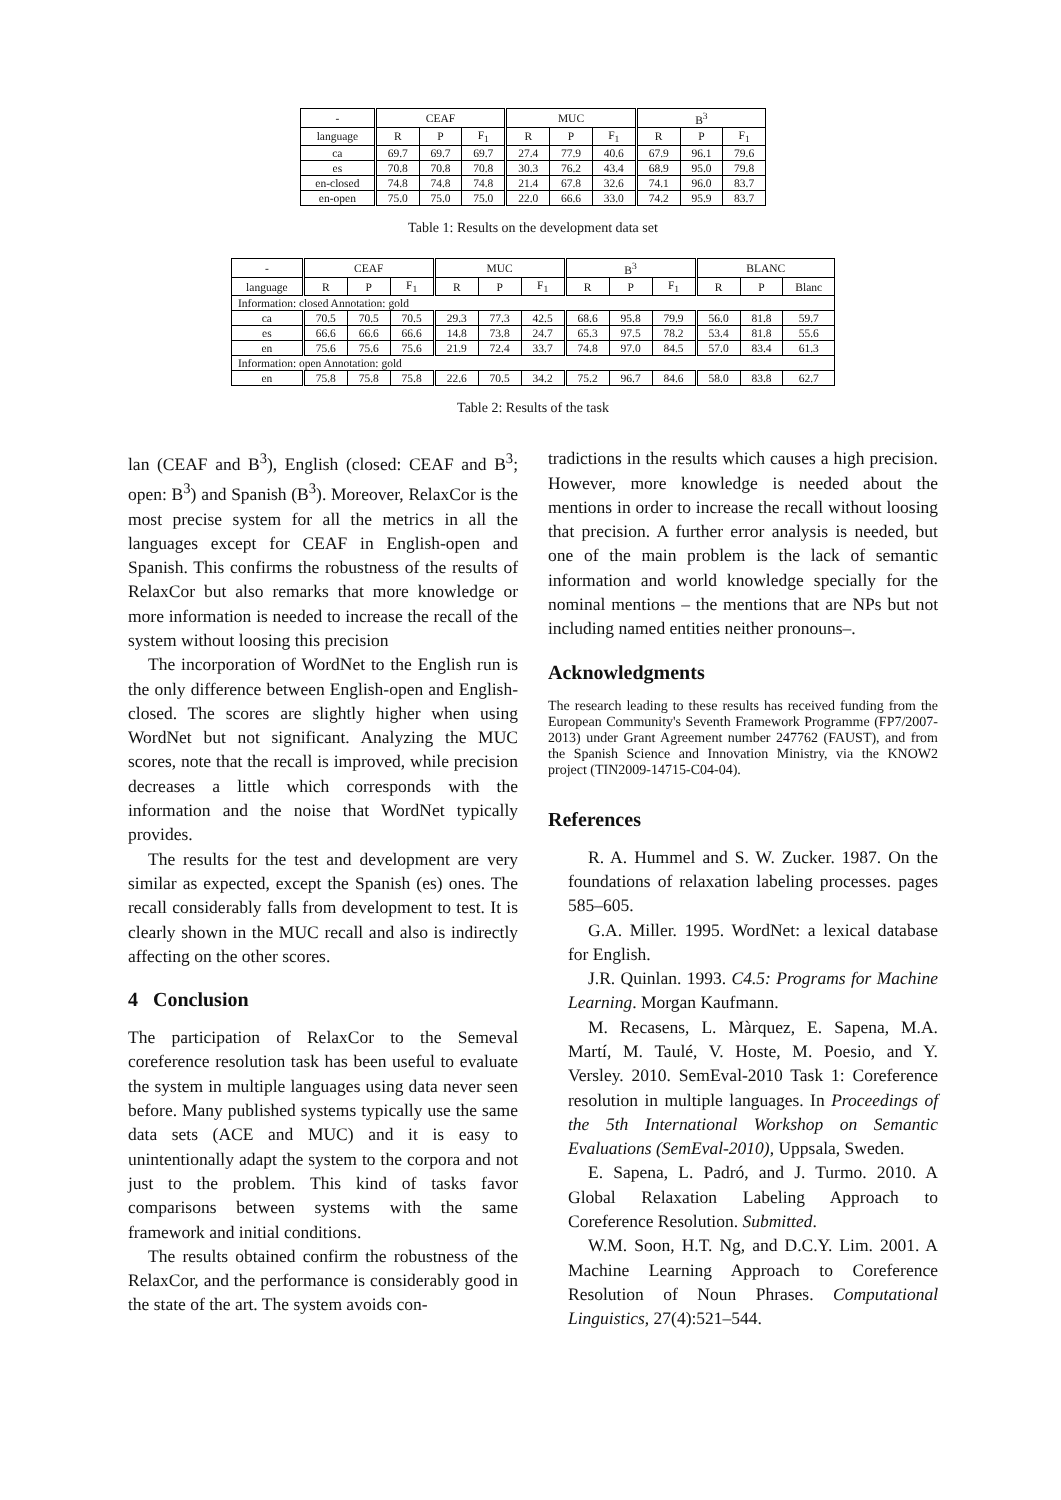| - | CEAF | | | MUC | | | B<sup>3</sup> | | |
| --- | --- | --- | --- | --- | --- | --- | --- | --- | --- |
| language | R | P | F<sub>1</sub> | R | P | F<sub>1</sub> | R | P | F<sub>1</sub> |
| ca | 69.7 | 69.7 | 69.7 | 27.4 | 77.9 | 40.6 | 67.9 | 96.1 | 79.6 |
| es | 70.8 | 70.8 | 70.8 | 30.3 | 76.2 | 43.4 | 68.9 | 95.0 | 79.8 |
| en-closed | 74.8 | 74.8 | 74.8 | 21.4 | 67.8 | 32.6 | 74.1 | 96.0 | 83.7 |
| en-open | 75.0 | 75.0 | 75.0 | 22.0 | 66.6 | 33.0 | 74.2 | 95.9 | 83.7 |
Table 1: Results on the development data set
| - | CEAF | | | MUC | | | B<sup>3</sup> | | | BLANC | | |
| --- | --- | --- | --- | --- | --- | --- | --- | --- | --- | --- | --- | --- |
| language | R | P | F<sub>1</sub> | R | P | F<sub>1</sub> | R | P | F<sub>1</sub> | R | P | Blanc |
| Information: closed Annotation: gold | | | | | | | | | | | | |
| ca | 70.5 | 70.5 | 70.5 | 29.3 | 77.3 | 42.5 | 68.6 | 95.8 | 79.9 | 56.0 | 81.8 | 59.7 |
| es | 66.6 | 66.6 | 66.6 | 14.8 | 73.8 | 24.7 | 65.3 | 97.5 | 78.2 | 53.4 | 81.8 | 55.6 |
| en | 75.6 | 75.6 | 75.6 | 21.9 | 72.4 | 33.7 | 74.8 | 97.0 | 84.5 | 57.0 | 83.4 | 61.3 |
| Information: open Annotation: gold | | | | | | | | | | | | |
| en | 75.8 | 75.8 | 75.8 | 22.6 | 70.5 | 34.2 | 75.2 | 96.7 | 84.6 | 58.0 | 83.8 | 62.7 |
Table 2: Results of the task
lan (CEAF and B<sup>3</sup>), English (closed: CEAF and B<sup>3</sup>; open: B<sup>3</sup>) and Spanish (B<sup>3</sup>). Moreover, RelaxCor is the most precise system for all the metrics in all the languages except for CEAF in English-open and Spanish. This confirms the robustness of the results of RelaxCor but also remarks that more knowledge or more information is needed to increase the recall of the system without loosing this precision
The incorporation of WordNet to the English run is the only difference between English-open and English-closed. The scores are slightly higher when using WordNet but not significant. Analyzing the MUC scores, note that the recall is improved, while precision decreases a little which corresponds with the information and the noise that WordNet typically provides.
The results for the test and development are very similar as expected, except the Spanish (es) ones. The recall considerably falls from development to test. It is clearly shown in the MUC recall and also is indirectly affecting on the other scores.
4 Conclusion
The participation of RelaxCor to the Semeval coreference resolution task has been useful to evaluate the system in multiple languages using data never seen before. Many published systems typically use the same data sets (ACE and MUC) and it is easy to unintentionally adapt the system to the corpora and not just to the problem. This kind of tasks favor comparisons between systems with the same framework and initial conditions.
The results obtained confirm the robustness of the RelaxCor, and the performance is considerably good in the state of the art. The system avoids con-
tradictions in the results which causes a high precision. However, more knowledge is needed about the mentions in order to increase the recall without loosing that precision. A further error analysis is needed, but one of the main problem is the lack of semantic information and world knowledge specially for the nominal mentions – the mentions that are NPs but not including named entities neither pronouns–.
Acknowledgments
The research leading to these results has received funding from the European Community's Seventh Framework Programme (FP7/2007-2013) under Grant Agreement number 247762 (FAUST), and from the Spanish Science and Innovation Ministry, via the KNOW2 project (TIN2009-14715-C04-04).
References
R. A. Hummel and S. W. Zucker. 1987. On the foundations of relaxation labeling processes. pages 585–605.
G.A. Miller. 1995. WordNet: a lexical database for English.
J.R. Quinlan. 1993. C4.5: Programs for Machine Learning. Morgan Kaufmann.
M. Recasens, L. Màrquez, E. Sapena, M.A. Martí, M. Taulé, V. Hoste, M. Poesio, and Y. Versley. 2010. SemEval-2010 Task 1: Coreference resolution in multiple languages. In Proceedings of the 5th International Workshop on Semantic Evaluations (SemEval-2010), Uppsala, Sweden.
E. Sapena, L. Padró, and J. Turmo. 2010. A Global Relaxation Labeling Approach to Coreference Resolution. Submitted.
W.M. Soon, H.T. Ng, and D.C.Y. Lim. 2001. A Machine Learning Approach to Coreference Resolution of Noun Phrases. Computational Linguistics, 27(4):521–544.